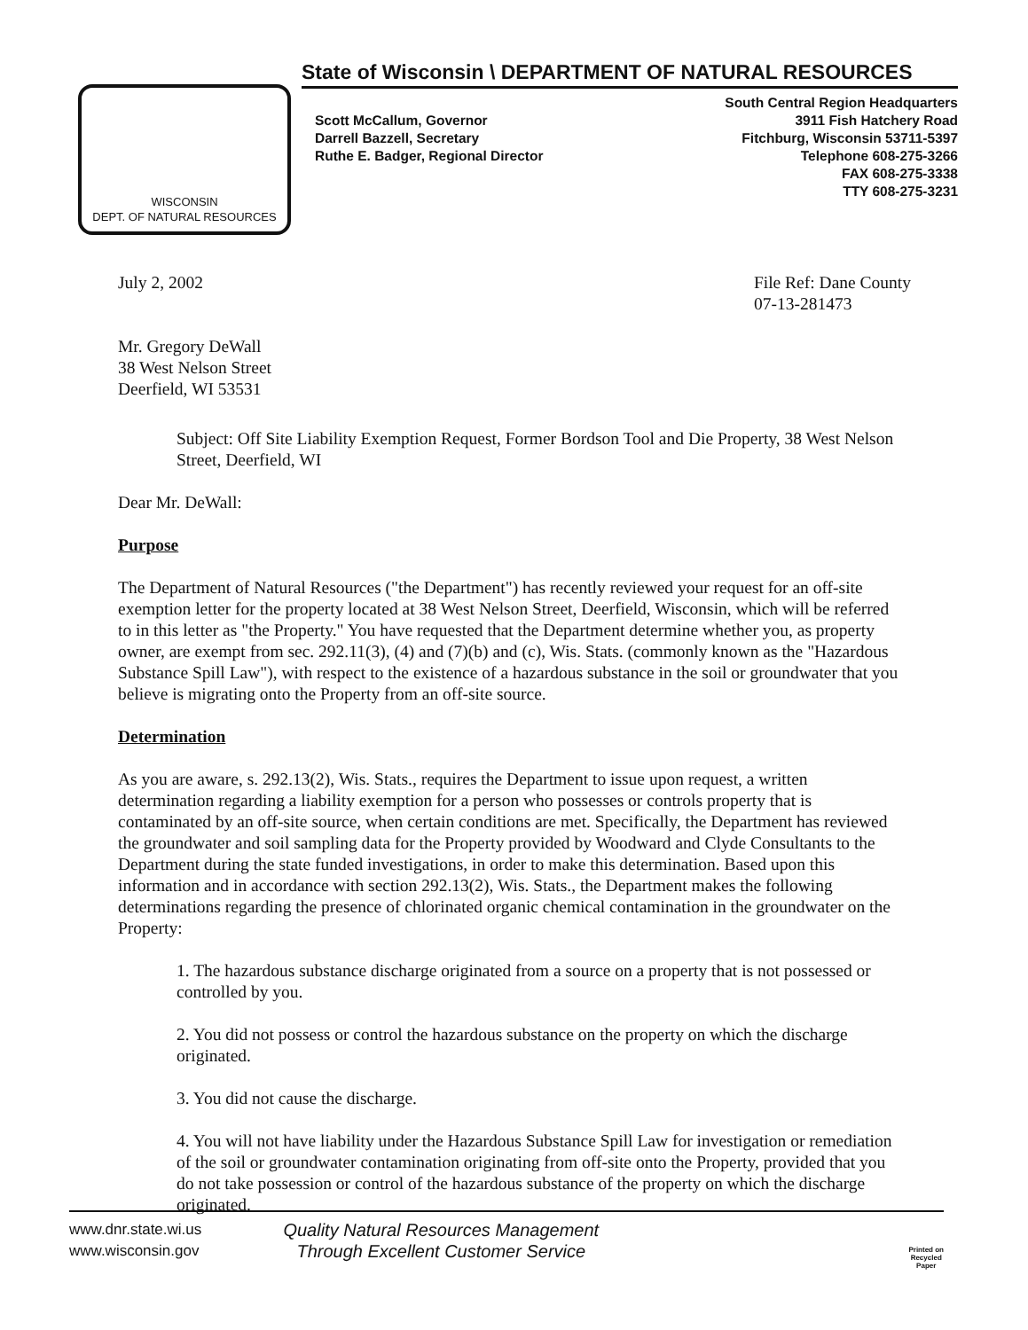WISCONSIN
DEPT. OF NATURAL RESOURCES
State of Wisconsin \ DEPARTMENT OF NATURAL RESOURCES
Scott McCallum, Governor
Darrell Bazzell, Secretary
Ruthe E. Badger, Regional Director
South Central Region Headquarters
3911 Fish Hatchery Road
Fitchburg, Wisconsin 53711-5397
Telephone 608-275-3266
FAX 608-275-3338
TTY 608-275-3231
July 2, 2002 File Ref: Dane County
07-13-281473
Mr. Gregory DeWall
38 West Nelson Street
Deerfield, WI 53531
Subject: Off Site Liability Exemption Request, Former Bordson Tool and Die Property, 38 West Nelson Street, Deerfield, WI
Dear Mr. DeWall:
Purpose
The Department of Natural Resources ("the Department") has recently reviewed your request for an off-site exemption letter for the property located at 38 West Nelson Street, Deerfield, Wisconsin, which will be referred to in this letter as "the Property." You have requested that the Department determine whether you, as property owner, are exempt from sec. 292.11(3), (4) and (7)(b) and (c), Wis. Stats. (commonly known as the "Hazardous Substance Spill Law"), with respect to the existence of a hazardous substance in the soil or groundwater that you believe is migrating onto the Property from an off-site source.
Determination
As you are aware, s. 292.13(2), Wis. Stats., requires the Department to issue upon request, a written determination regarding a liability exemption for a person who possesses or controls property that is contaminated by an off-site source, when certain conditions are met. Specifically, the Department has reviewed the groundwater and soil sampling data for the Property provided by Woodward and Clyde Consultants to the Department during the state funded investigations, in order to make this determination. Based upon this information and in accordance with section 292.13(2), Wis. Stats., the Department makes the following determinations regarding the presence of chlorinated organic chemical contamination in the groundwater on the Property:
1. The hazardous substance discharge originated from a source on a property that is not possessed or controlled by you.
2. You did not possess or control the hazardous substance on the property on which the discharge originated.
3. You did not cause the discharge.
4. You will not have liability under the Hazardous Substance Spill Law for investigation or remediation of the soil or groundwater contamination originating from off-site onto the Property, provided that you do not take possession or control of the hazardous substance of the property on which the discharge originated.
www.dnr.state.wi.us
www.wisconsin.gov
Quality Natural Resources Management
Through Excellent Customer Service
Printed on
Recycled
Paper